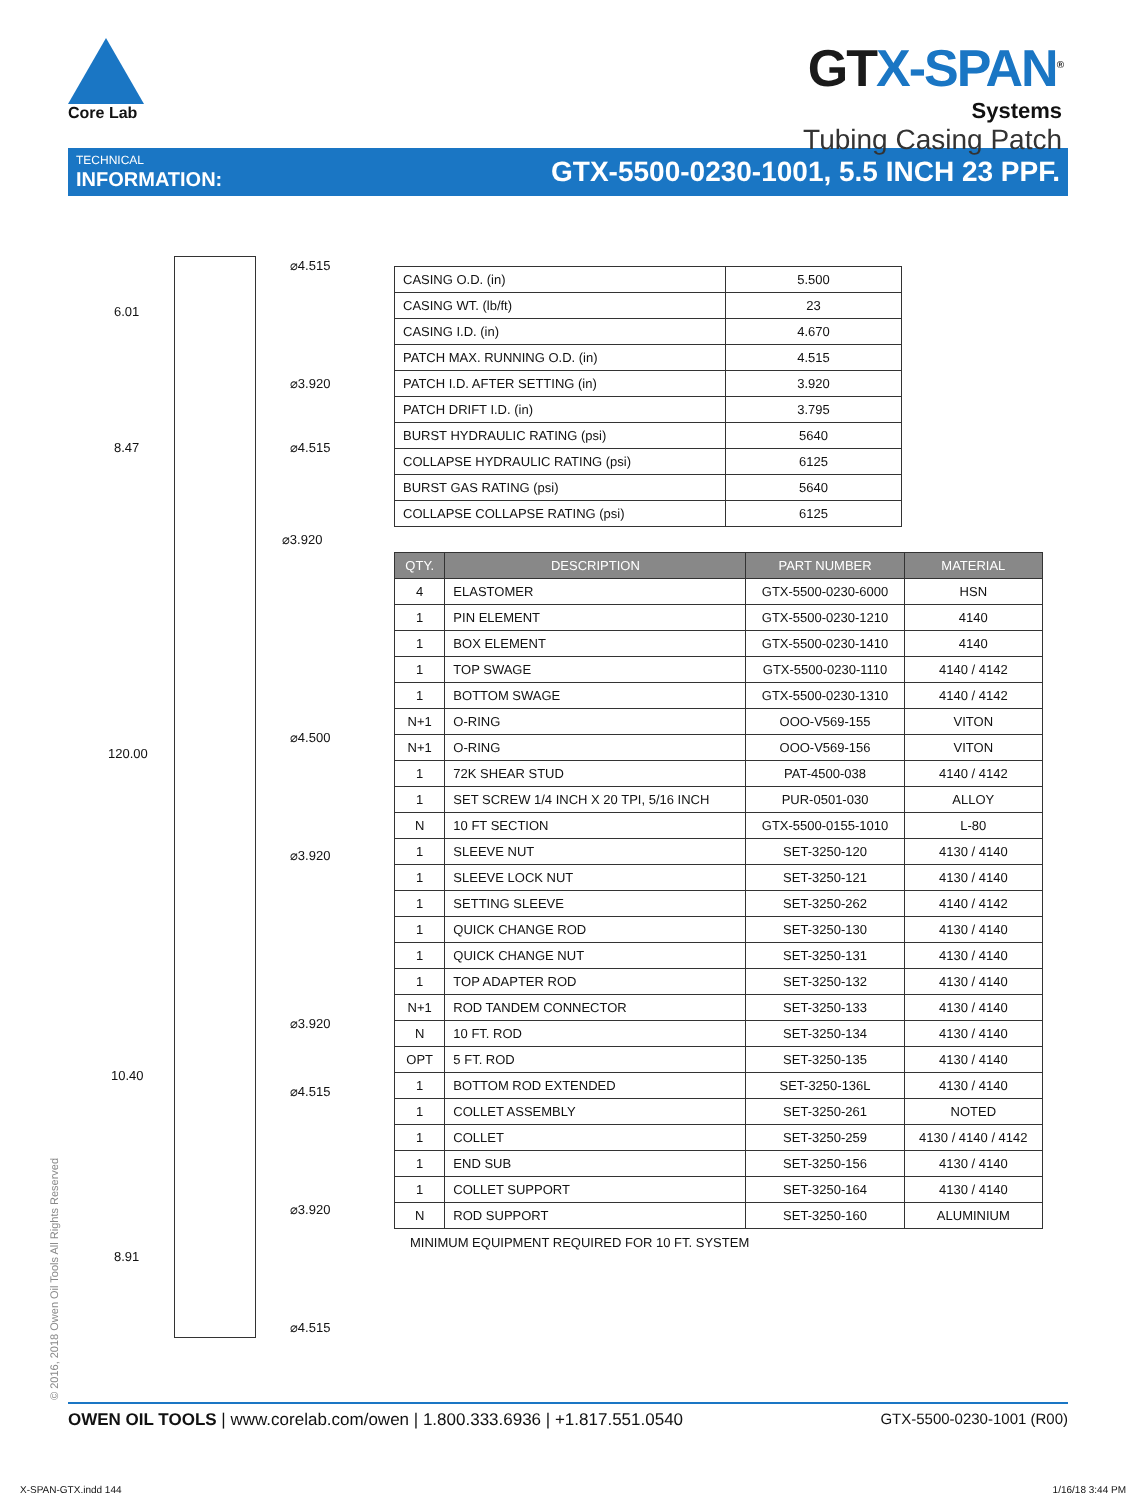Core Lab
GTX-SPAN<sup>®</sup>
Systems
Tubing Casing Patch
TECHNICAL
INFORMATION:
GTX-5500-0230-1001, 5.5 INCH 23 PPF.
6.01
8.47
120.00
10.40
8.91
⌀4.515
⌀3.920
⌀4.515
⌀3.920
⌀4.500
⌀3.920
⌀3.920
⌀4.515
⌀3.920
⌀4.515
| CASING O.D. (in) | 5.500 |
| CASING WT. (lb/ft) | 23 |
| CASING I.D. (in) | 4.670 |
| PATCH MAX. RUNNING O.D. (in) | 4.515 |
| PATCH I.D. AFTER SETTING (in) | 3.920 |
| PATCH DRIFT I.D. (in) | 3.795 |
| BURST HYDRAULIC RATING (psi) | 5640 |
| COLLAPSE HYDRAULIC RATING (psi) | 6125 |
| BURST GAS RATING (psi) | 5640 |
| COLLAPSE COLLAPSE RATING (psi) | 6125 |
| QTY. | DESCRIPTION | PART NUMBER | MATERIAL |
| --- | --- | --- | --- |
| 4 | ELASTOMER | GTX-5500-0230-6000 | HSN |
| 1 | PIN ELEMENT | GTX-5500-0230-1210 | 4140 |
| 1 | BOX ELEMENT | GTX-5500-0230-1410 | 4140 |
| 1 | TOP SWAGE | GTX-5500-0230-1110 | 4140 / 4142 |
| 1 | BOTTOM SWAGE | GTX-5500-0230-1310 | 4140 / 4142 |
| N+1 | O-RING | OOO-V569-155 | VITON |
| N+1 | O-RING | OOO-V569-156 | VITON |
| 1 | 72K SHEAR STUD | PAT-4500-038 | 4140 / 4142 |
| 1 | SET SCREW 1/4 INCH X 20 TPI, 5/16 INCH | PUR-0501-030 | ALLOY |
| N | 10 FT SECTION | GTX-5500-0155-1010 | L-80 |
| 1 | SLEEVE NUT | SET-3250-120 | 4130 / 4140 |
| 1 | SLEEVE LOCK NUT | SET-3250-121 | 4130 / 4140 |
| 1 | SETTING SLEEVE | SET-3250-262 | 4140 / 4142 |
| 1 | QUICK CHANGE ROD | SET-3250-130 | 4130 / 4140 |
| 1 | QUICK CHANGE NUT | SET-3250-131 | 4130 / 4140 |
| 1 | TOP ADAPTER ROD | SET-3250-132 | 4130 / 4140 |
| N+1 | ROD TANDEM CONNECTOR | SET-3250-133 | 4130 / 4140 |
| N | 10 FT. ROD | SET-3250-134 | 4130 / 4140 |
| OPT | 5 FT. ROD | SET-3250-135 | 4130 / 4140 |
| 1 | BOTTOM ROD EXTENDED | SET-3250-136L | 4130 / 4140 |
| 1 | COLLET ASSEMBLY | SET-3250-261 | NOTED |
| 1 | COLLET | SET-3250-259 | 4130 / 4140 / 4142 |
| 1 | END SUB | SET-3250-156 | 4130 / 4140 |
| 1 | COLLET SUPPORT | SET-3250-164 | 4130 / 4140 |
| N | ROD SUPPORT | SET-3250-160 | ALUMINIUM |
MINIMUM EQUIPMENT REQUIRED FOR 10 FT. SYSTEM
© 2016, 2018 Owen Oil Tools All Rights Reserved
OWEN OIL TOOLS | www.corelab.com/owen | 1.800.333.6936 | +1.817.551.0540
GTX-5500-0230-1001 (R00)
X-SPAN-GTX.indd 144 1/16/18 3:44 PM